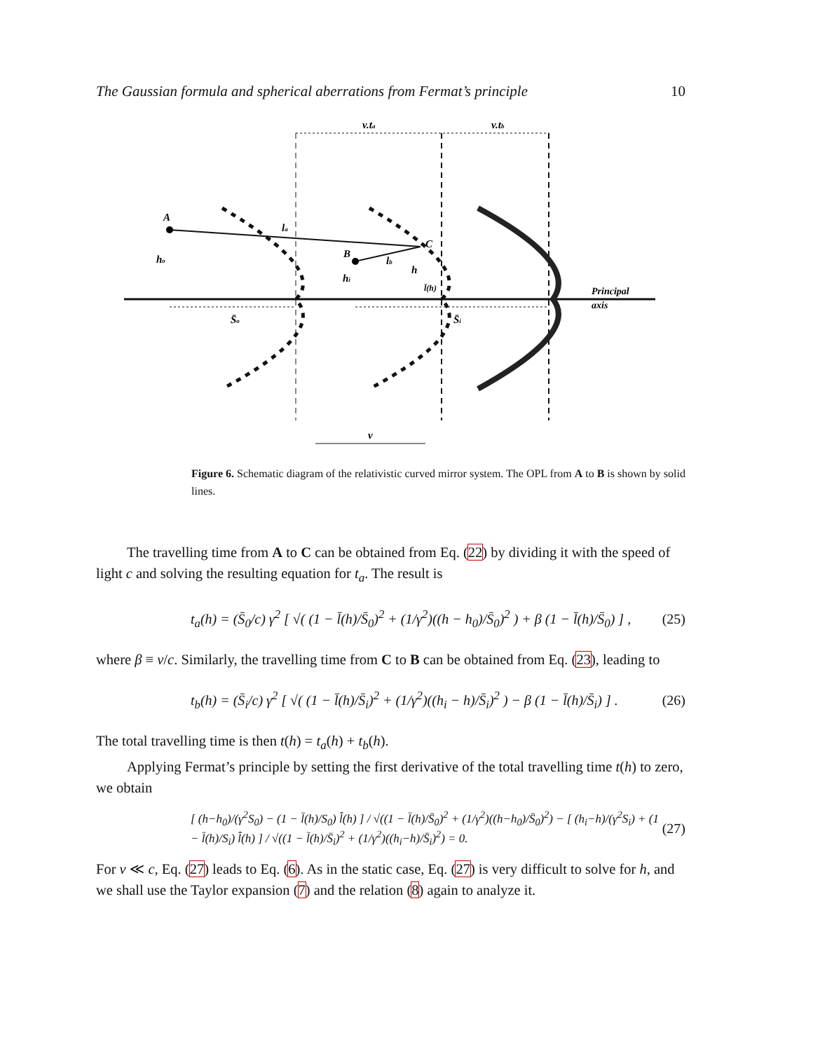The Gaussian formula and spherical aberrations from Fermat’s principle 10
v.ta
v.tb
A
B
C
la
lb
ho
hi
h
l̄(h)
S̄o
S̄i
Principal
axis
v
Figure 6. Schematic diagram of the relativistic curved mirror system. The OPL from A to B is shown by solid lines.
The travelling time from A to C can be obtained from Eq. (22) by dividing it with the speed of light c and solving the resulting equation for t<sub>a</sub>. The result is
t<sub>a</sub>(h) = (S̄<sub>0</sub>/c) γ<sup>2</sup> [ √( (1 − l̄(h)/S̄<sub>0</sub>)<sup>2</sup> + (1/γ<sup>2</sup>)((h − h<sub>0</sub>)/S̄<sub>0</sub>)<sup>2</sup> ) + β (1 − l̄(h)/S̄<sub>0</sub>) ] , (25)
where β ≡ v/c. Similarly, the travelling time from C to B can be obtained from Eq. (23), leading to
t<sub>b</sub>(h) = (S̄<sub>i</sub>/c) γ<sup>2</sup> [ √( (1 − l̄(h)/S̄<sub>i</sub>)<sup>2</sup> + (1/γ<sup>2</sup>)((h<sub>i</sub> − h)/S̄<sub>i</sub>)<sup>2</sup> ) − β (1 − l̄(h)/S̄<sub>i</sub>) ] . (26)
The total travelling time is then t(h) = t<sub>a</sub>(h) + t<sub>b</sub>(h).
Applying Fermat’s principle by setting the first derivative of the total travelling time t(h) to zero, we obtain
[ (h−h<sub>0</sub>)/(γ<sup>2</sup>S<sub>0</sub>) − (1 − l̄(h)/S<sub>0</sub>) l̄̇(h) ] / √((1 − l̄(h)/S̄<sub>0</sub>)<sup>2</sup> + (1/γ<sup>2</sup>)((h−h<sub>0</sub>)/S̄<sub>0</sub>)<sup>2</sup>) − [ (h<sub>i</sub>−h)/(γ<sup>2</sup>S<sub>i</sub>) + (1 − l̄(h)/S<sub>i</sub>) l̄̇(h) ] / √((1 − l̄(h)/S̄<sub>i</sub>)<sup>2</sup> + (1/γ<sup>2</sup>)((h<sub>i</sub>−h)/S̄<sub>i</sub>)<sup>2</sup>) = 0. (27)
For v ≪ c, Eq. (27) leads to Eq. (6). As in the static case, Eq. (27) is very difficult to solve for h, and we shall use the Taylor expansion (7) and the relation (8) again to analyze it.